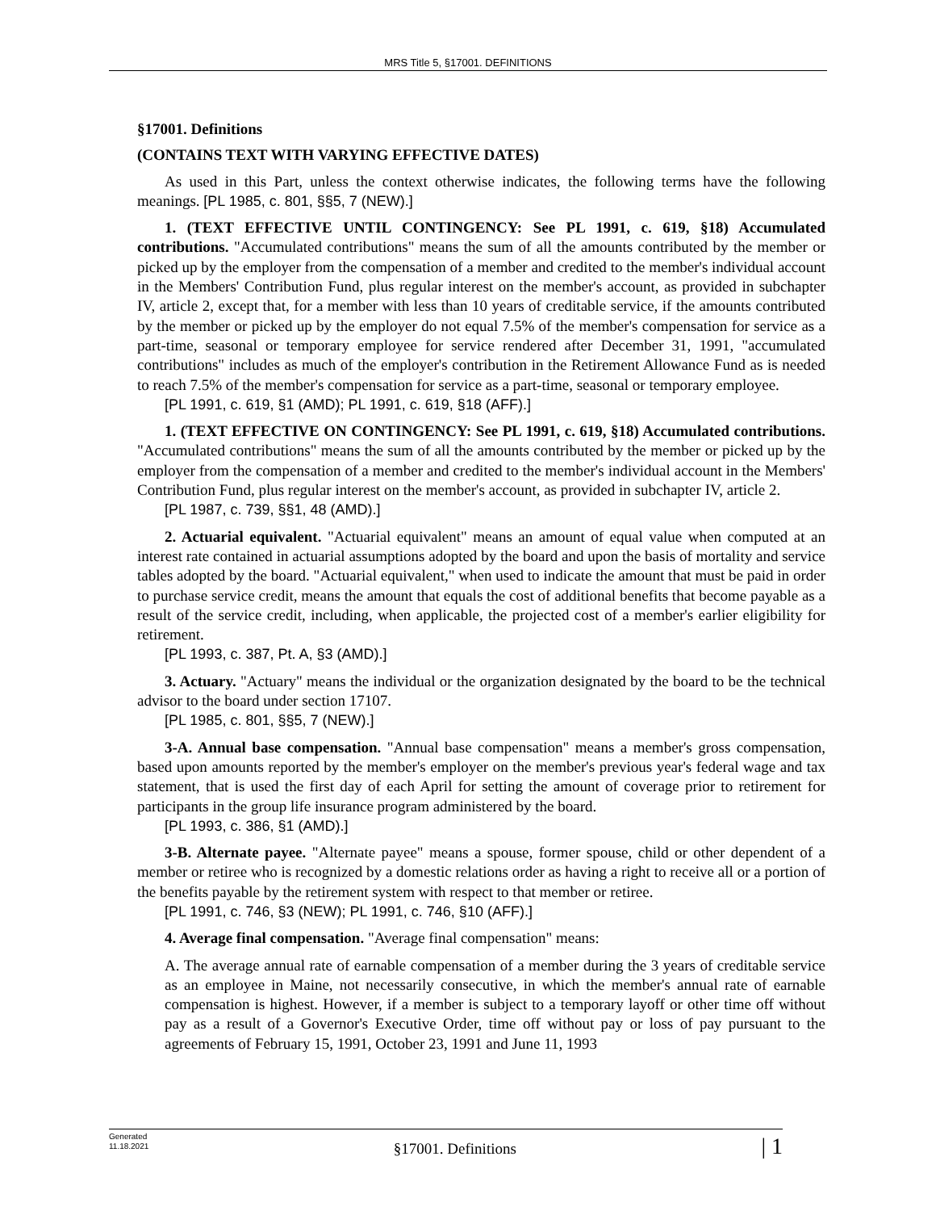MRS Title 5, §17001. DEFINITIONS
§17001. Definitions
(CONTAINS TEXT WITH VARYING EFFECTIVE DATES)
As used in this Part, unless the context otherwise indicates, the following terms have the following meanings. [PL 1985, c. 801, §§5, 7 (NEW).]
1. (TEXT EFFECTIVE UNTIL CONTINGENCY: See PL 1991, c. 619, §18) Accumulated contributions. "Accumulated contributions" means the sum of all the amounts contributed by the member or picked up by the employer from the compensation of a member and credited to the member's individual account in the Members' Contribution Fund, plus regular interest on the member's account, as provided in subchapter IV, article 2, except that, for a member with less than 10 years of creditable service, if the amounts contributed by the member or picked up by the employer do not equal 7.5% of the member's compensation for service as a part-time, seasonal or temporary employee for service rendered after December 31, 1991, "accumulated contributions" includes as much of the employer's contribution in the Retirement Allowance Fund as is needed to reach 7.5% of the member's compensation for service as a part-time, seasonal or temporary employee.
[PL 1991, c. 619, §1 (AMD); PL 1991, c. 619, §18 (AFF).]
1. (TEXT EFFECTIVE ON CONTINGENCY: See PL 1991, c. 619, §18) Accumulated contributions. "Accumulated contributions" means the sum of all the amounts contributed by the member or picked up by the employer from the compensation of a member and credited to the member's individual account in the Members' Contribution Fund, plus regular interest on the member's account, as provided in subchapter IV, article 2.
[PL 1987, c. 739, §§1, 48 (AMD).]
2. Actuarial equivalent. "Actuarial equivalent" means an amount of equal value when computed at an interest rate contained in actuarial assumptions adopted by the board and upon the basis of mortality and service tables adopted by the board. "Actuarial equivalent," when used to indicate the amount that must be paid in order to purchase service credit, means the amount that equals the cost of additional benefits that become payable as a result of the service credit, including, when applicable, the projected cost of a member's earlier eligibility for retirement.
[PL 1993, c. 387, Pt. A, §3 (AMD).]
3. Actuary. "Actuary" means the individual or the organization designated by the board to be the technical advisor to the board under section 17107.
[PL 1985, c. 801, §§5, 7 (NEW).]
3-A. Annual base compensation. "Annual base compensation" means a member's gross compensation, based upon amounts reported by the member's employer on the member's previous year's federal wage and tax statement, that is used the first day of each April for setting the amount of coverage prior to retirement for participants in the group life insurance program administered by the board.
[PL 1993, c. 386, §1 (AMD).]
3-B. Alternate payee. "Alternate payee" means a spouse, former spouse, child or other dependent of a member or retiree who is recognized by a domestic relations order as having a right to receive all or a portion of the benefits payable by the retirement system with respect to that member or retiree.
[PL 1991, c. 746, §3 (NEW); PL 1991, c. 746, §10 (AFF).]
4. Average final compensation. "Average final compensation" means:
A. The average annual rate of earnable compensation of a member during the 3 years of creditable service as an employee in Maine, not necessarily consecutive, in which the member's annual rate of earnable compensation is highest. However, if a member is subject to a temporary layoff or other time off without pay as a result of a Governor's Executive Order, time off without pay or loss of pay pursuant to the agreements of February 15, 1991, October 23, 1991 and June 11, 1993
Generated
11.18.2021
§17001. Definitions
| 1